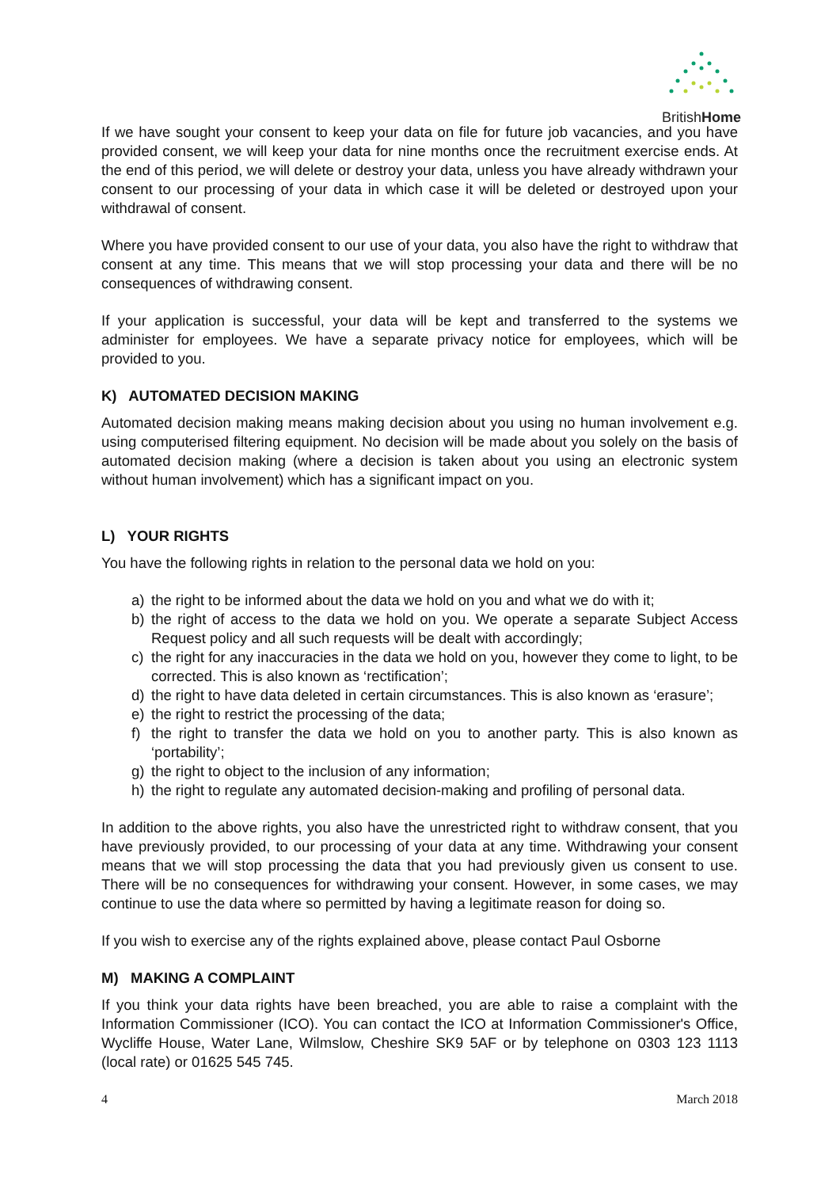BritishHome
If we have sought your consent to keep your data on file for future job vacancies, and you have provided consent, we will keep your data for nine months once the recruitment exercise ends. At the end of this period, we will delete or destroy your data, unless you have already withdrawn your consent to our processing of your data in which case it will be deleted or destroyed upon your withdrawal of consent.
Where you have provided consent to our use of your data, you also have the right to withdraw that consent at any time. This means that we will stop processing your data and there will be no consequences of withdrawing consent.
If your application is successful, your data will be kept and transferred to the systems we administer for employees. We have a separate privacy notice for employees, which will be provided to you.
K) AUTOMATED DECISION MAKING
Automated decision making means making decision about you using no human involvement e.g. using computerised filtering equipment. No decision will be made about you solely on the basis of automated decision making (where a decision is taken about you using an electronic system without human involvement) which has a significant impact on you.
L) YOUR RIGHTS
You have the following rights in relation to the personal data we hold on you:
a) the right to be informed about the data we hold on you and what we do with it;
b) the right of access to the data we hold on you. We operate a separate Subject Access Request policy and all such requests will be dealt with accordingly;
c) the right for any inaccuracies in the data we hold on you, however they come to light, to be corrected. This is also known as ‘rectification’;
d) the right to have data deleted in certain circumstances. This is also known as ‘erasure’;
e) the right to restrict the processing of the data;
f) the right to transfer the data we hold on you to another party. This is also known as ‘portability’;
g) the right to object to the inclusion of any information;
h) the right to regulate any automated decision-making and profiling of personal data.
In addition to the above rights, you also have the unrestricted right to withdraw consent, that you have previously provided, to our processing of your data at any time. Withdrawing your consent means that we will stop processing the data that you had previously given us consent to use. There will be no consequences for withdrawing your consent. However, in some cases, we may continue to use the data where so permitted by having a legitimate reason for doing so.
If you wish to exercise any of the rights explained above, please contact Paul Osborne
M) MAKING A COMPLAINT
If you think your data rights have been breached, you are able to raise a complaint with the Information Commissioner (ICO). You can contact the ICO at Information Commissioner's Office, Wycliffe House, Water Lane, Wilmslow, Cheshire SK9 5AF or by telephone on 0303 123 1113 (local rate) or 01625 545 745.
4 March 2018